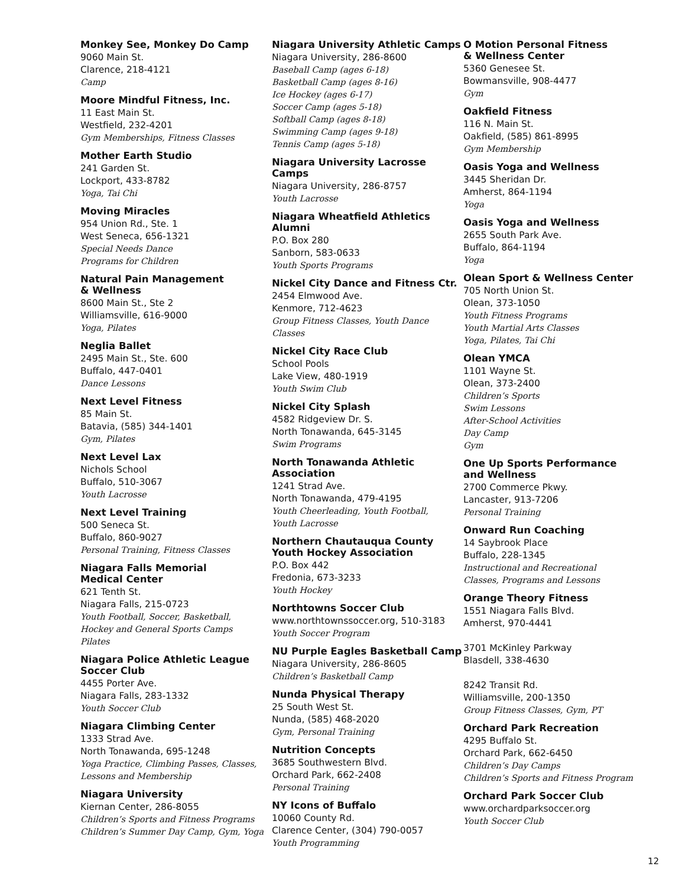Monkey See, Monkey Do Camp
9060 Main St.
Clarence, 218-4121
Camp
Moore Mindful Fitness, Inc.
11 East Main St.
Westfield, 232-4201
Gym Memberships, Fitness Classes
Mother Earth Studio
241 Garden St.
Lockport, 433-8782
Yoga, Tai Chi
Moving Miracles
954 Union Rd., Ste. 1
West Seneca, 656-1321
Special Needs Dance
Programs for Children
Natural Pain Management
& Wellness
8600 Main St., Ste 2
Williamsville, 616-9000
Yoga, Pilates
Neglia Ballet
2495 Main St., Ste. 600
Buffalo, 447-0401
Dance Lessons
Next Level Fitness
85 Main St.
Batavia, (585) 344-1401
Gym, Pilates
Next Level Lax
Nichols School
Buffalo, 510-3067
Youth Lacrosse
Next Level Training
500 Seneca St.
Buffalo, 860-9027
Personal Training, Fitness Classes
Niagara Falls Memorial
Medical Center
621 Tenth St.
Niagara Falls, 215-0723
Youth Football, Soccer, Basketball,
Hockey and General Sports Camps
Pilates
Niagara Police Athletic League
Soccer Club
4455 Porter Ave.
Niagara Falls, 283-1332
Youth Soccer Club
Niagara Climbing Center
1333 Strad Ave.
North Tonawanda, 695-1248
Yoga Practice, Climbing Passes, Classes,
Lessons and Membership
Niagara University
Kiernan Center, 286-8055
Children’s Sports and Fitness Programs
Children’s Summer Day Camp, Gym, Yoga
Niagara University Athletic Camps
Niagara University, 286-8600
Baseball Camp (ages 6-18)
Basketball Camp (ages 8-16)
Ice Hockey (ages 6-17)
Soccer Camp (ages 5-18)
Softball Camp (ages 8-18)
Swimming Camp (ages 9-18)
Tennis Camp (ages 5-18)
Niagara University Lacrosse Camps
Niagara University, 286-8757
Youth Lacrosse
Niagara Wheatfield Athletics Alumni
P.O. Box 280
Sanborn, 583-0633
Youth Sports Programs
Nickel City Dance and Fitness Ctr.
2454 Elmwood Ave.
Kenmore, 712-4623
Group Fitness Classes, Youth Dance Classes
Nickel City Race Club
School Pools
Lake View, 480-1919
Youth Swim Club
Nickel City Splash
4582 Ridgeview Dr. S.
North Tonawanda, 645-3145
Swim Programs
North Tonawanda Athletic
Association
1241 Strad Ave.
North Tonawanda, 479-4195
Youth Cheerleading, Youth Football,
Youth Lacrosse
Northern Chautauqua County
Youth Hockey Association
P.O. Box 442
Fredonia, 673-3233
Youth Hockey
Northtowns Soccer Club
www.northtownssoccer.org, 510-3183
Youth Soccer Program
NU Purple Eagles Basketball Camp
Niagara University, 286-8605
Children’s Basketball Camp
Nunda Physical Therapy
25 South West St.
Nunda, (585) 468-2020
Gym, Personal Training
Nutrition Concepts
3685 Southwestern Blvd.
Orchard Park, 662-2408
Personal Training
NY Icons of Buffalo
10060 County Rd.
Clarence Center, (304) 790-0057
Youth Programming
O Motion Personal Fitness
& Wellness Center
5360 Genesee St.
Bowmansville, 908-4477
Gym
Oakfield Fitness
116 N. Main St.
Oakfield, (585) 861-8995
Gym Membership
Oasis Yoga and Wellness
3445 Sheridan Dr.
Amherst, 864-1194
Yoga
Oasis Yoga and Wellness
2655 South Park Ave.
Buffalo, 864-1194
Yoga
Olean Sport & Wellness Center
705 North Union St.
Olean, 373-1050
Youth Fitness Programs
Youth Martial Arts Classes
Yoga, Pilates, Tai Chi
Olean YMCA
1101 Wayne St.
Olean, 373-2400
Children’s Sports
Swim Lessons
After-School Activities
Day Camp
Gym
One Up Sports Performance
and Wellness
2700 Commerce Pkwy.
Lancaster, 913-7206
Personal Training
Onward Run Coaching
14 Saybrook Place
Buffalo, 228-1345
Instructional and Recreational
Classes, Programs and Lessons
Orange Theory Fitness
1551 Niagara Falls Blvd.
Amherst, 970-4441
3701 McKinley Parkway
Blasdell, 338-4630
8242 Transit Rd.
Williamsville, 200-1350
Group Fitness Classes, Gym, PT
Orchard Park Recreation
4295 Buffalo St.
Orchard Park, 662-6450
Children’s Day Camps
Children’s Sports and Fitness Program
Orchard Park Soccer Club
www.orchardparksoccer.org
Youth Soccer Club
12